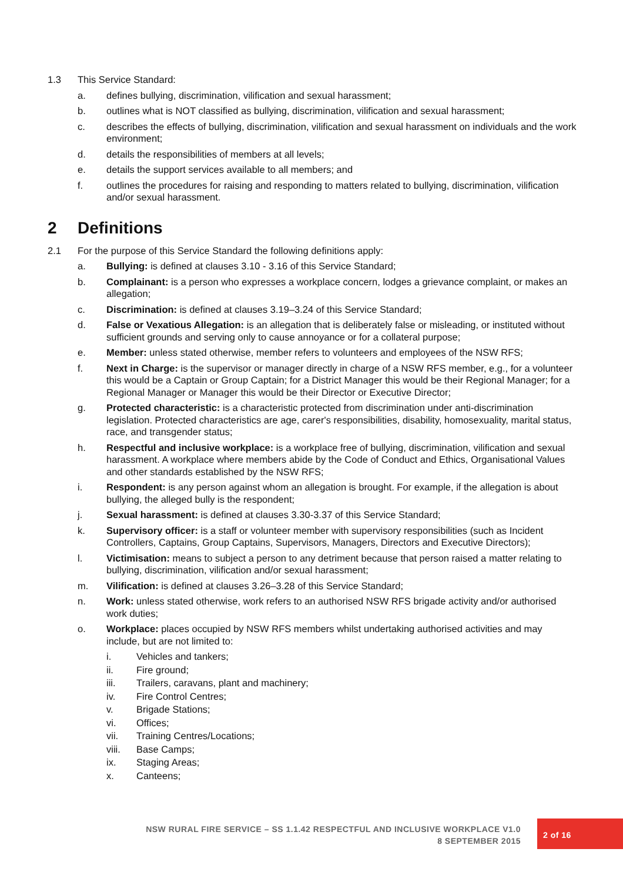1.3 This Service Standard:
a. defines bullying, discrimination, vilification and sexual harassment;
b. outlines what is NOT classified as bullying, discrimination, vilification and sexual harassment;
c. describes the effects of bullying, discrimination, vilification and sexual harassment on individuals and the work environment;
d. details the responsibilities of members at all levels;
e. details the support services available to all members; and
f. outlines the procedures for raising and responding to matters related to bullying, discrimination, vilification and/or sexual harassment.
2 Definitions
2.1 For the purpose of this Service Standard the following definitions apply:
a. Bullying: is defined at clauses 3.10 - 3.16 of this Service Standard;
b. Complainant: is a person who expresses a workplace concern, lodges a grievance complaint, or makes an allegation;
c. Discrimination: is defined at clauses 3.19–3.24 of this Service Standard;
d. False or Vexatious Allegation: is an allegation that is deliberately false or misleading, or instituted without sufficient grounds and serving only to cause annoyance or for a collateral purpose;
e. Member: unless stated otherwise, member refers to volunteers and employees of the NSW RFS;
f. Next in Charge: is the supervisor or manager directly in charge of a NSW RFS member, e.g., for a volunteer this would be a Captain or Group Captain; for a District Manager this would be their Regional Manager; for a Regional Manager or Manager this would be their Director or Executive Director;
g. Protected characteristic: is a characteristic protected from discrimination under anti-discrimination legislation. Protected characteristics are age, carer's responsibilities, disability, homosexuality, marital status, race, and transgender status;
h. Respectful and inclusive workplace: is a workplace free of bullying, discrimination, vilification and sexual harassment. A workplace where members abide by the Code of Conduct and Ethics, Organisational Values and other standards established by the NSW RFS;
i. Respondent: is any person against whom an allegation is brought. For example, if the allegation is about bullying, the alleged bully is the respondent;
j. Sexual harassment: is defined at clauses 3.30-3.37 of this Service Standard;
k. Supervisory officer: is a staff or volunteer member with supervisory responsibilities (such as Incident Controllers, Captains, Group Captains, Supervisors, Managers, Directors and Executive Directors);
l. Victimisation: means to subject a person to any detriment because that person raised a matter relating to bullying, discrimination, vilification and/or sexual harassment;
m. Vilification: is defined at clauses 3.26–3.28 of this Service Standard;
n. Work: unless stated otherwise, work refers to an authorised NSW RFS brigade activity and/or authorised work duties;
o. Workplace: places occupied by NSW RFS members whilst undertaking authorised activities and may include, but are not limited to:
i. Vehicles and tankers;
ii. Fire ground;
iii. Trailers, caravans, plant and machinery;
iv. Fire Control Centres;
v. Brigade Stations;
vi. Offices;
vii. Training Centres/Locations;
viii. Base Camps;
ix. Staging Areas;
x. Canteens;
NSW RURAL FIRE SERVICE – SS 1.1.42 RESPECTFUL AND INCLUSIVE WORKPLACE V1.0
8 SEPTEMBER 2015
2 of 16